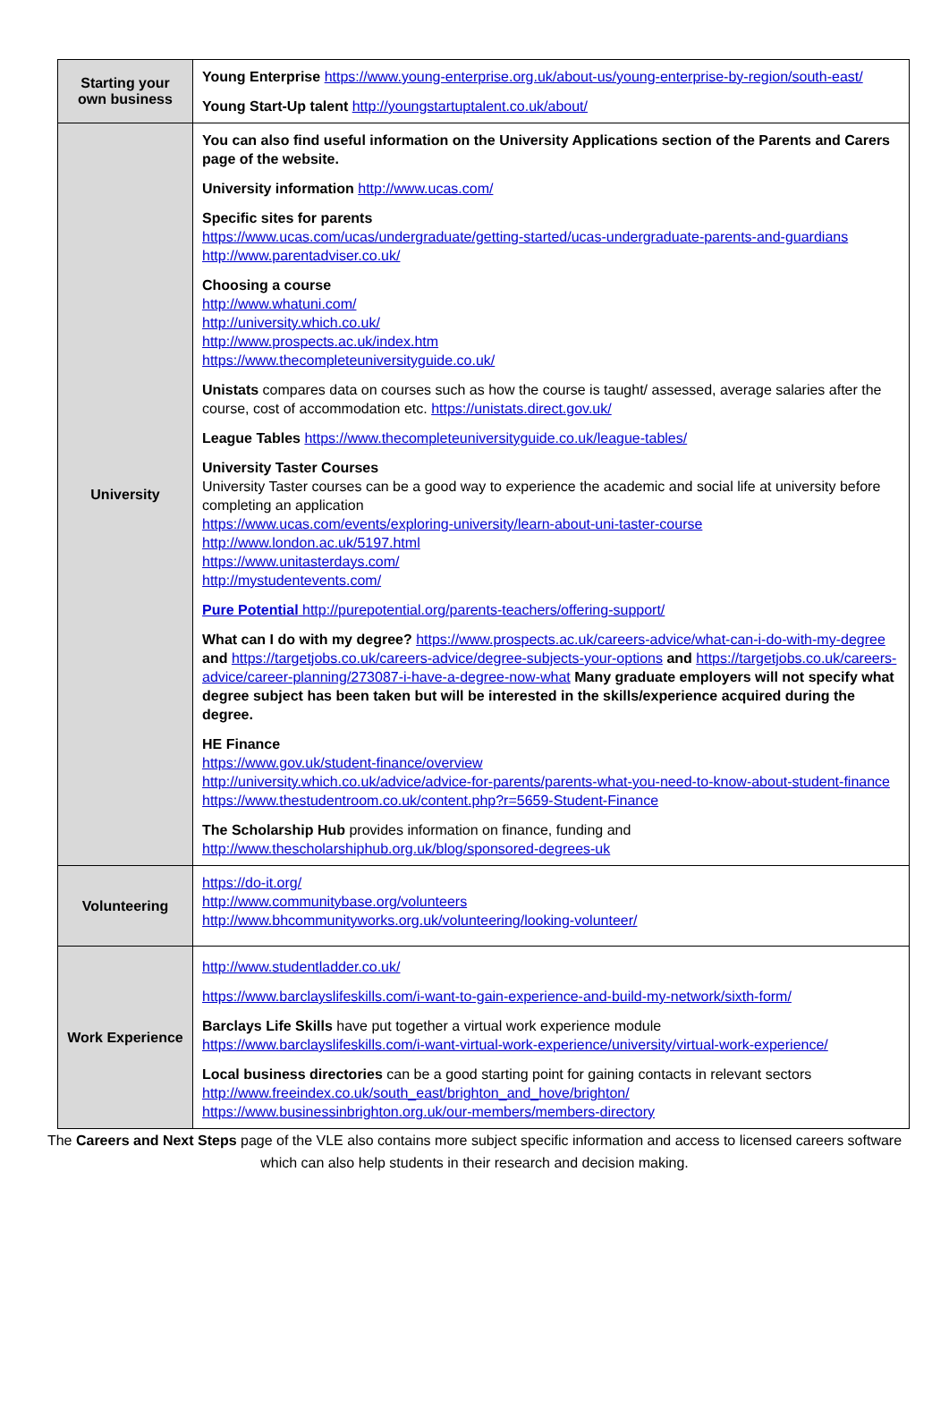| Starting your own business | Young Enterprise https://www.young-enterprise.org.uk/about-us/young-enterprise-by-region/south-east/ Young Start-Up talent http://youngstartuptalent.co.uk/about/ |
| University | You can also find useful information on the University Applications section of the Parents and Carers page of the website. University information http://www.ucas.com/ Specific sites for parents https://www.ucas.com/ucas/undergraduate/getting-started/ucas-undergraduate-parents-and-guardians http://www.parentadviser.co.uk/ Choosing a course http://www.whatuni.com/ http://university.which.co.uk/ http://www.prospects.ac.uk/index.htm https://www.thecompleteuniversityguide.co.uk/ Unistats compares data on courses such as how the course is taught/ assessed, average salaries after the course, cost of accommodation etc. https://unistats.direct.gov.uk/ League Tables https://www.thecompleteuniversityguide.co.uk/league-tables/ University Taster Courses University Taster courses can be a good way to experience the academic and social life at university before completing an application https://www.ucas.com/events/exploring-university/learn-about-uni-taster-course http://www.london.ac.uk/5197.html https://www.unitasterdays.com/ http://mystudentevents.com/ Pure Potential http://purepotential.org/parents-teachers/offering-support/ What can I do with my degree? https://www.prospects.ac.uk/careers-advice/what-can-i-do-with-my-degree and https://targetjobs.co.uk/careers-advice/degree-subjects-your-options and https://targetjobs.co.uk/careers-advice/career-planning/273087-i-have-a-degree-now-what Many graduate employers will not specify what degree subject has been taken but will be interested in the skills/experience acquired during the degree. HE Finance https://www.gov.uk/student-finance/overview http://university.which.co.uk/advice/advice-for-parents/parents-what-you-need-to-know-about-student-finance https://www.thestudentroom.co.uk/content.php?r=5659-Student-Finance The Scholarship Hub provides information on finance, funding and http://www.thescholarshiphub.org.uk/blog/sponsored-degrees-uk |
| Volunteering | https://do-it.org/ http://www.communitybase.org/volunteers http://www.bhcommunityworks.org.uk/volunteering/looking-volunteer/ |
| Work Experience | http://www.studentladder.co.uk/ https://www.barclayslifeskills.com/i-want-to-gain-experience-and-build-my-network/sixth-form/ Barclays Life Skills have put together a virtual work experience module https://www.barclayslifeskills.com/i-want-virtual-work-experience/university/virtual-work-experience/ Local business directories can be a good starting point for gaining contacts in relevant sectors http://www.freeindex.co.uk/south_east/brighton_and_hove/brighton/ https://www.businessinbrighton.org.uk/our-members/members-directory |
The Careers and Next Steps page of the VLE also contains more subject specific information and access to licensed careers software which can also help students in their research and decision making.